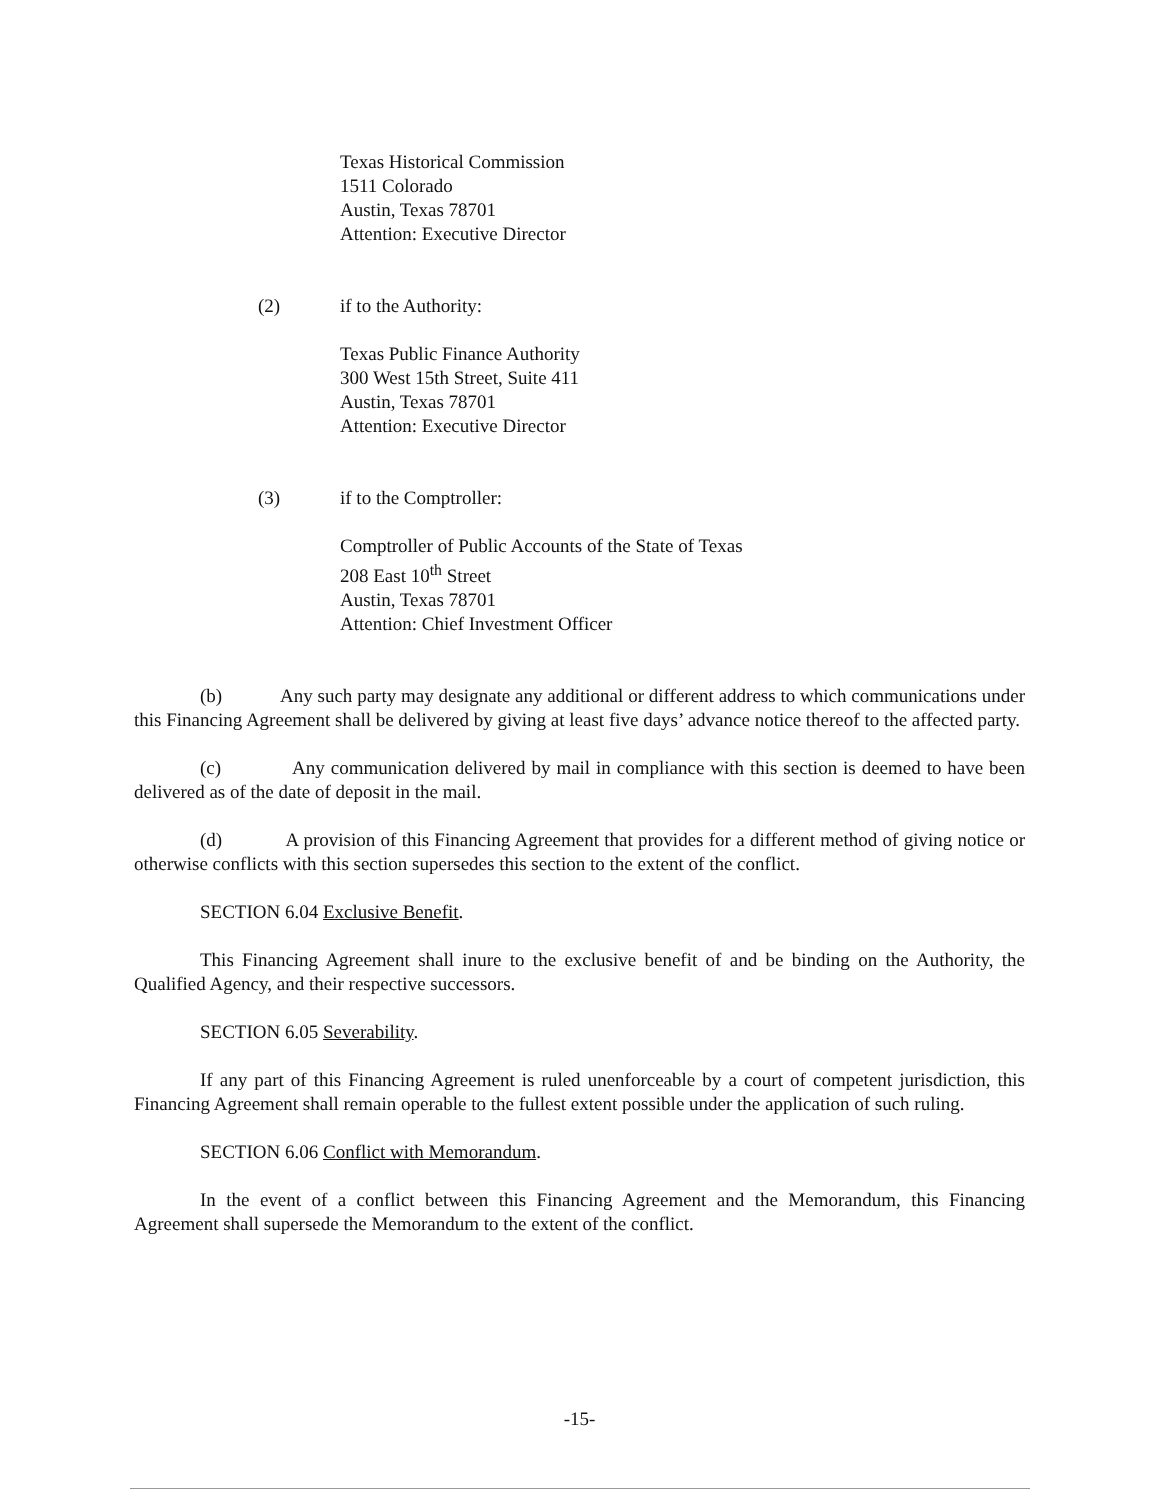Texas Historical Commission
1511 Colorado
Austin, Texas 78701
Attention: Executive Director
(2) if to the Authority:
Texas Public Finance Authority
300 West 15th Street, Suite 411
Austin, Texas 78701
Attention: Executive Director
(3) if to the Comptroller:
Comptroller of Public Accounts of the State of Texas
208 East 10<sup>th</sup> Street
Austin, Texas 78701
Attention: Chief Investment Officer
(b) Any such party may designate any additional or different address to which communications under this Financing Agreement shall be delivered by giving at least five days’ advance notice thereof to the affected party.
(c) Any communication delivered by mail in compliance with this section is deemed to have been delivered as of the date of deposit in the mail.
(d) A provision of this Financing Agreement that provides for a different method of giving notice or otherwise conflicts with this section supersedes this section to the extent of the conflict.
SECTION 6.04 Exclusive Benefit.
This Financing Agreement shall inure to the exclusive benefit of and be binding on the Authority, the Qualified Agency, and their respective successors.
SECTION 6.05 Severability.
If any part of this Financing Agreement is ruled unenforceable by a court of competent jurisdiction, this Financing Agreement shall remain operable to the fullest extent possible under the application of such ruling.
SECTION 6.06 Conflict with Memorandum.
In the event of a conflict between this Financing Agreement and the Memorandum, this Financing Agreement shall supersede the Memorandum to the extent of the conflict.
-15-